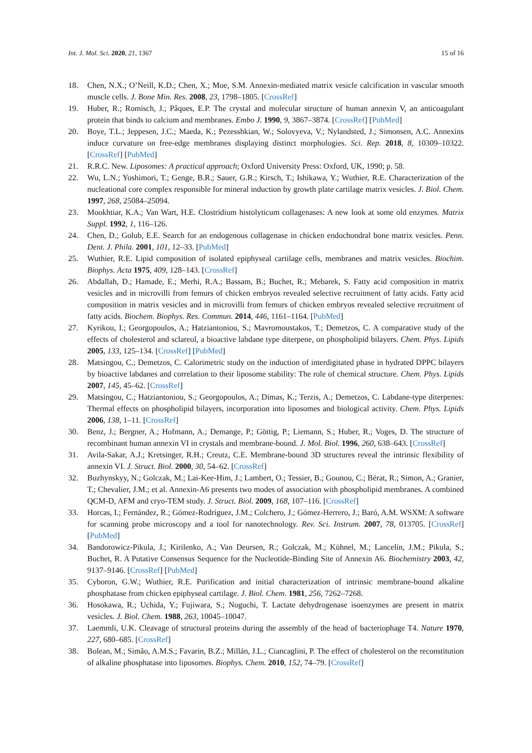Int. J. Mol. Sci. 2020, 21, 1367 15 of 16
18. Chen, N.X.; O’Neill, K.D.; Chen, X.; Moe, S.M. Annexin-mediated matrix vesicle calcification in vascular smooth muscle cells. J. Bone Min. Res. 2008, 23, 1798–1805. [CrossRef]
19. Huber, R.; Romisch, J.; Pâques, E.P. The crystal and molecular structure of human annexin V, an anticoagulant protein that binds to calcium and membranes. Embo J. 1990, 9, 3867–3874. [CrossRef] [PubMed]
20. Boye, T.L.; Jeppesen, J.C.; Maeda, K.; Pezesshkian, W.; Solovyeva, V.; Nylandsted, J.; Simonsen, A.C. Annexins induce curvature on free-edge membranes displaying distinct morphologies. Sci. Rep. 2018, 8, 10309–10322. [CrossRef] [PubMed]
21. R.R.C. New. Liposomes: A practical approach; Oxford University Press: Oxford, UK, 1990; p. 58.
22. Wu, L.N.; Yoshimori, T.; Genge, B.R.; Sauer, G.R.; Kirsch, T.; Ishikawa, Y.; Wuthier, R.E. Characterization of the nucleational core complex responsible for mineral induction by growth plate cartilage matrix vesicles. J. Biol. Chem. 1997, 268, 25084–25094.
23. Mookhtiar, K.A.; Van Wart, H.E. Clostridium histolyticum collagenases: A new look at some old enzymes. Matrix Suppl. 1992, 1, 116–126.
24. Chen, D.; Golub, E.E. Search for an endogenous collagenase in chicken endochondral bone matrix vesicles. Penn. Dent. J. Phila. 2001, 101, 12–33. [PubMed]
25. Wuthier, R.E. Lipid composition of isolated epiphyseal cartilage cells, membranes and matrix vesicles. Biochim. Biophys. Acta 1975, 409, 128–143. [CrossRef]
26. Abdallah, D.; Hamade, E.; Merhi, R.A.; Bassam, B.; Buchet, R.; Mebarek, S. Fatty acid composition in matrix vesicles and in microvilli from femurs of chicken embryos revealed selective recruitment of fatty acids. Fatty acid composition in matrix vesicles and in microvilli from femurs of chicken embryos revealed selective recruitment of fatty acids. Biochem. Biophys. Res. Commun. 2014, 446, 1161–1164. [PubMed]
27. Kyrikou, I.; Georgopoulos, A.; Hatziantoniou, S.; Mavromoustakos, T.; Demetzos, C. A comparative study of the effects of cholesterol and sclareol, a bioactive labdane type diterpene, on phospholipid bilayers. Chem. Phys. Lipids 2005, 133, 125–134. [CrossRef] [PubMed]
28. Matsingou, C.; Demetzos, C. Calorimetric study on the induction of interdigitated phase in hydrated DPPC bilayers by bioactive labdanes and correlation to their liposome stability: The role of chemical structure. Chem. Phys. Lipids 2007, 145, 45–62. [CrossRef]
29. Matsingou, C.; Hatziantoniou, S.; Georgopoulos, A.; Dimas, K.; Terzis, A.; Demetzos, C. Labdane-type diterpenes: Thermal effects on phospholipid bilayers, incorporation into liposomes and biological activity. Chem. Phys. Lipids 2006, 138, 1–11. [CrossRef]
30. Benz, J.; Bergner, A.; Hofmann, A.; Demange, P.; Göttig, P.; Liemann, S.; Huber, R.; Voges, D. The structure of recombinant human annexin VI in crystals and membrane-bound. J. Mol. Biol. 1996, 260, 638–643. [CrossRef]
31. Avila-Sakar, A.J.; Kretsinger, R.H.; Creutz, C.E. Membrane-bound 3D structures reveal the intrinsic flexibility of annexin VI. J. Struct. Biol. 2000, 30, 54–62. [CrossRef]
32. Buzhynskyy, N.; Golczak, M.; Lai-Kee-Him, J.; Lambert, O.; Tessier, B.; Gounou, C.; Bérat, R.; Simon, A.; Granier, T.; Chevalier, J.M.; et al. Annexin-A6 presents two modes of association with phospholipid membranes. A combined QCM-D, AFM and cryo-TEM study. J. Struct. Biol. 2009, 168, 107–116. [CrossRef]
33. Horcas, I.; Fernández, R.; Gómez-Rodríguez, J.M.; Colchero, J.; Gómez-Herrero, J.; Baró, A.M. WSXM: A software for scanning probe microscopy and a tool for nanotechnology. Rev. Sci. Instrum. 2007, 78, 013705. [CrossRef] [PubMed]
34. Bandorowicz-Pikula, J.; Kirilenko, A.; Van Deursen, R.; Golczak, M.; Kühnel, M.; Lancelin, J.M.; Pikula, S.; Buchet, R. A Putative Consensus Sequence for the Nucleotide-Binding Site of Annexin A6. Biochemistry 2003, 42, 9137–9146. [CrossRef] [PubMed]
35. Cyboron, G.W.; Wuthier, R.E. Purification and initial characterization of intrinsic membrane-bound alkaline phosphatase from chicken epiphyseal cartilage. J. Biol. Chem. 1981, 256, 7262–7268.
36. Hosokawa, R.; Uchida, Y.; Fujiwara, S.; Noguchi, T. Lactate dehydrogenase isoenzymes are present in matrix vesicles. J. Biol. Chem. 1988, 263, 10045–10047.
37. Laemmli, U.K. Cleavage of structural proteins during the assembly of the head of bacteriophage T4. Nature 1970, 227, 680–685. [CrossRef]
38. Bolean, M.; Simão, A.M.S.; Favarin, B.Z.; Millán, J.L.; Ciancaglini, P. The effect of cholesterol on the reconstitution of alkaline phosphatase into liposomes. Biophys. Chem. 2010, 152, 74–79. [CrossRef]